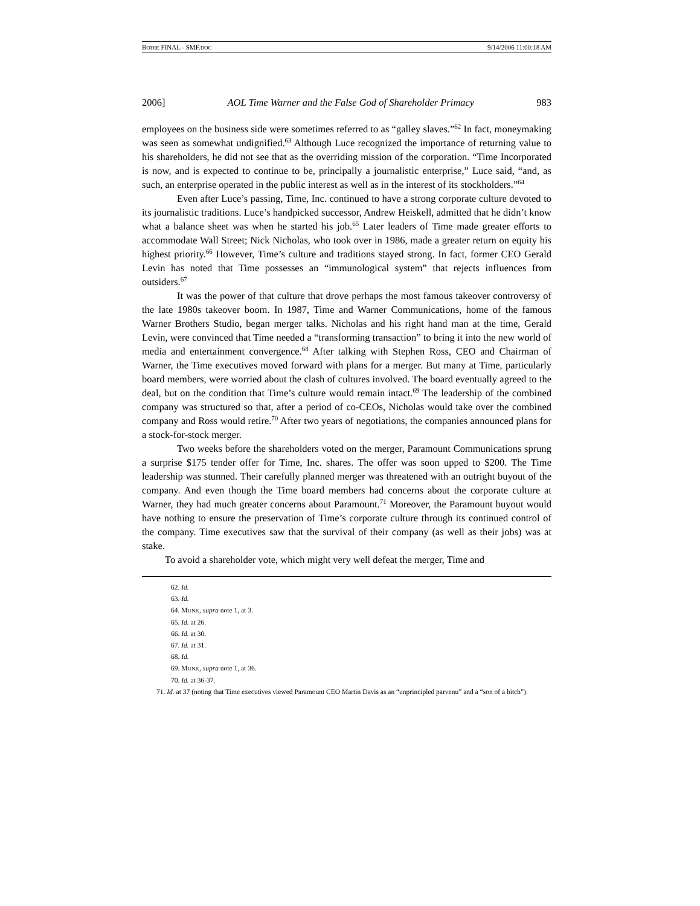BODIE FINAL - SMF.DOC 9/14/2006 11:00:18 AM
2006] AOL Time Warner and the False God of Shareholder Primacy 983
employees on the business side were sometimes referred to as “galley slaves.”<sup>62</sup> In fact, moneymaking was seen as somewhat undignified.<sup>63</sup> Although Luce recognized the importance of returning value to his shareholders, he did not see that as the overriding mission of the corporation. “Time Incorporated is now, and is expected to continue to be, principally a journalistic enterprise,” Luce said, “and, as such, an enterprise operated in the public interest as well as in the interest of its stockholders.”<sup>64</sup>
Even after Luce’s passing, Time, Inc. continued to have a strong corporate culture devoted to its journalistic traditions. Luce’s handpicked successor, Andrew Heiskell, admitted that he didn’t know what a balance sheet was when he started his job.<sup>65</sup> Later leaders of Time made greater efforts to accommodate Wall Street; Nick Nicholas, who took over in 1986, made a greater return on equity his highest priority.<sup>66</sup> However, Time’s culture and traditions stayed strong. In fact, former CEO Gerald Levin has noted that Time possesses an “immunological system” that rejects influences from outsiders.<sup>67</sup>
It was the power of that culture that drove perhaps the most famous takeover controversy of the late 1980s takeover boom. In 1987, Time and Warner Communications, home of the famous Warner Brothers Studio, began merger talks. Nicholas and his right hand man at the time, Gerald Levin, were convinced that Time needed a “transforming transaction” to bring it into the new world of media and entertainment convergence.<sup>68</sup> After talking with Stephen Ross, CEO and Chairman of Warner, the Time executives moved forward with plans for a merger. But many at Time, particularly board members, were worried about the clash of cultures involved. The board eventually agreed to the deal, but on the condition that Time’s culture would remain intact.<sup>69</sup> The leadership of the combined company was structured so that, after a period of co-CEOs, Nicholas would take over the combined company and Ross would retire.<sup>70</sup> After two years of negotiations, the companies announced plans for a stock-for-stock merger.
Two weeks before the shareholders voted on the merger, Paramount Communications sprung a surprise $175 tender offer for Time, Inc. shares. The offer was soon upped to $200. The Time leadership was stunned. Their carefully planned merger was threatened with an outright buyout of the company. And even though the Time board members had concerns about the corporate culture at Warner, they had much greater concerns about Paramount.<sup>71</sup> Moreover, the Paramount buyout would have nothing to ensure the preservation of Time’s corporate culture through its continued control of the company. Time executives saw that the survival of their company (as well as their jobs) was at stake.
To avoid a shareholder vote, which might very well defeat the merger, Time and
62. Id.
63. Id.
64. MUNK, supra note 1, at 3.
65. Id. at 26.
66. Id. at 30.
67. Id. at 31.
68. Id.
69. MUNK, supra note 1, at 36.
70. Id. at 36-37.
71. Id. at 37 (noting that Time executives viewed Paramount CEO Martin Davis as an “unprincipled parvenu” and a “son of a bitch”).